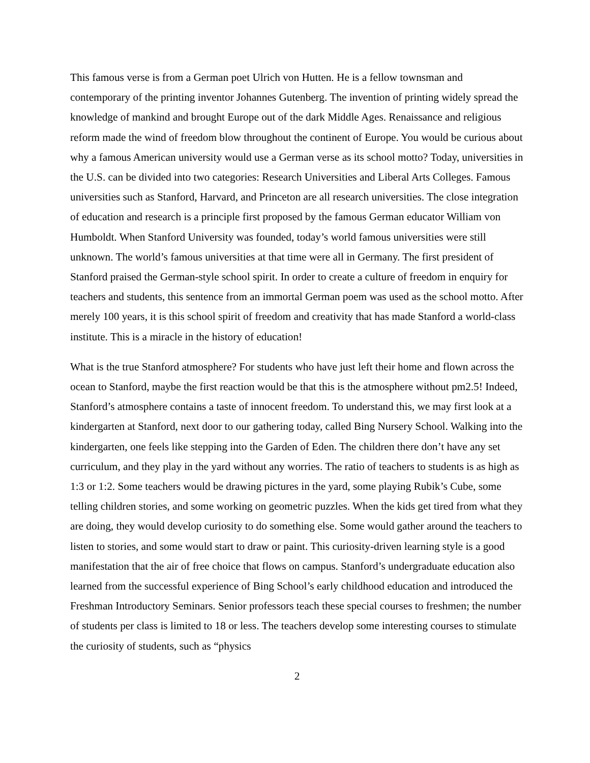This famous verse is from a German poet Ulrich von Hutten. He is a fellow townsman and contemporary of the printing inventor Johannes Gutenberg. The invention of printing widely spread the knowledge of mankind and brought Europe out of the dark Middle Ages. Renaissance and religious reform made the wind of freedom blow throughout the continent of Europe. You would be curious about why a famous American university would use a German verse as its school motto? Today, universities in the U.S. can be divided into two categories: Research Universities and Liberal Arts Colleges. Famous universities such as Stanford, Harvard, and Princeton are all research universities. The close integration of education and research is a principle first proposed by the famous German educator William von Humboldt. When Stanford University was founded, today’s world famous universities were still unknown. The world’s famous universities at that time were all in Germany. The first president of Stanford praised the German-style school spirit. In order to create a culture of freedom in enquiry for teachers and students, this sentence from an immortal German poem was used as the school motto. After merely 100 years, it is this school spirit of freedom and creativity that has made Stanford a world-class institute. This is a miracle in the history of education!
What is the true Stanford atmosphere? For students who have just left their home and flown across the ocean to Stanford, maybe the first reaction would be that this is the atmosphere without pm2.5! Indeed, Stanford’s atmosphere contains a taste of innocent freedom. To understand this, we may first look at a kindergarten at Stanford, next door to our gathering today, called Bing Nursery School. Walking into the kindergarten, one feels like stepping into the Garden of Eden. The children there don’t have any set curriculum, and they play in the yard without any worries. The ratio of teachers to students is as high as 1:3 or 1:2. Some teachers would be drawing pictures in the yard, some playing Rubik’s Cube, some telling children stories, and some working on geometric puzzles. When the kids get tired from what they are doing, they would develop curiosity to do something else. Some would gather around the teachers to listen to stories, and some would start to draw or paint. This curiosity-driven learning style is a good manifestation that the air of free choice that flows on campus. Stanford’s undergraduate education also learned from the successful experience of Bing School’s early childhood education and introduced the Freshman Introductory Seminars. Senior professors teach these special courses to freshmen; the number of students per class is limited to 18 or less. The teachers develop some interesting courses to stimulate the curiosity of students, such as “physics
2